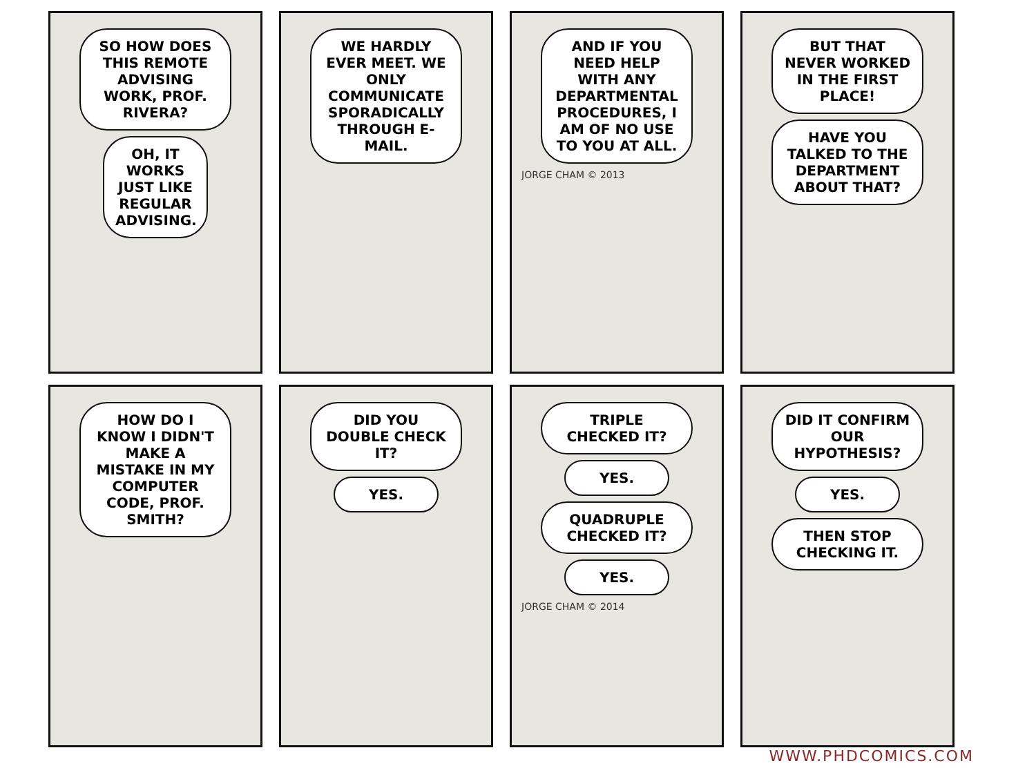SO HOW DOES THIS REMOTE ADVISING WORK, PROF. RIVERA?
OH, IT WORKS JUST LIKE REGULAR ADVISING.
WE HARDLY EVER MEET. WE ONLY COMMUNICATE SPORADICALLY THROUGH E-MAIL.
AND IF YOU NEED HELP WITH ANY DEPARTMENTAL PROCEDURES, I AM OF NO USE TO YOU AT ALL.
JORGE CHAM © 2013
BUT THAT NEVER WORKED IN THE FIRST PLACE!
HAVE YOU TALKED TO THE DEPARTMENT ABOUT THAT?
HOW DO I KNOW I DIDN'T MAKE A MISTAKE IN MY COMPUTER CODE, PROF. SMITH?
DID YOU DOUBLE CHECK IT?
YES.
TRIPLE CHECKED IT?
YES.
QUADRUPLE CHECKED IT?
YES.
JORGE CHAM © 2014
DID IT CONFIRM OUR HYPOTHESIS?
YES.
THEN STOP CHECKING IT.
WWW.PHDCOMICS.COM